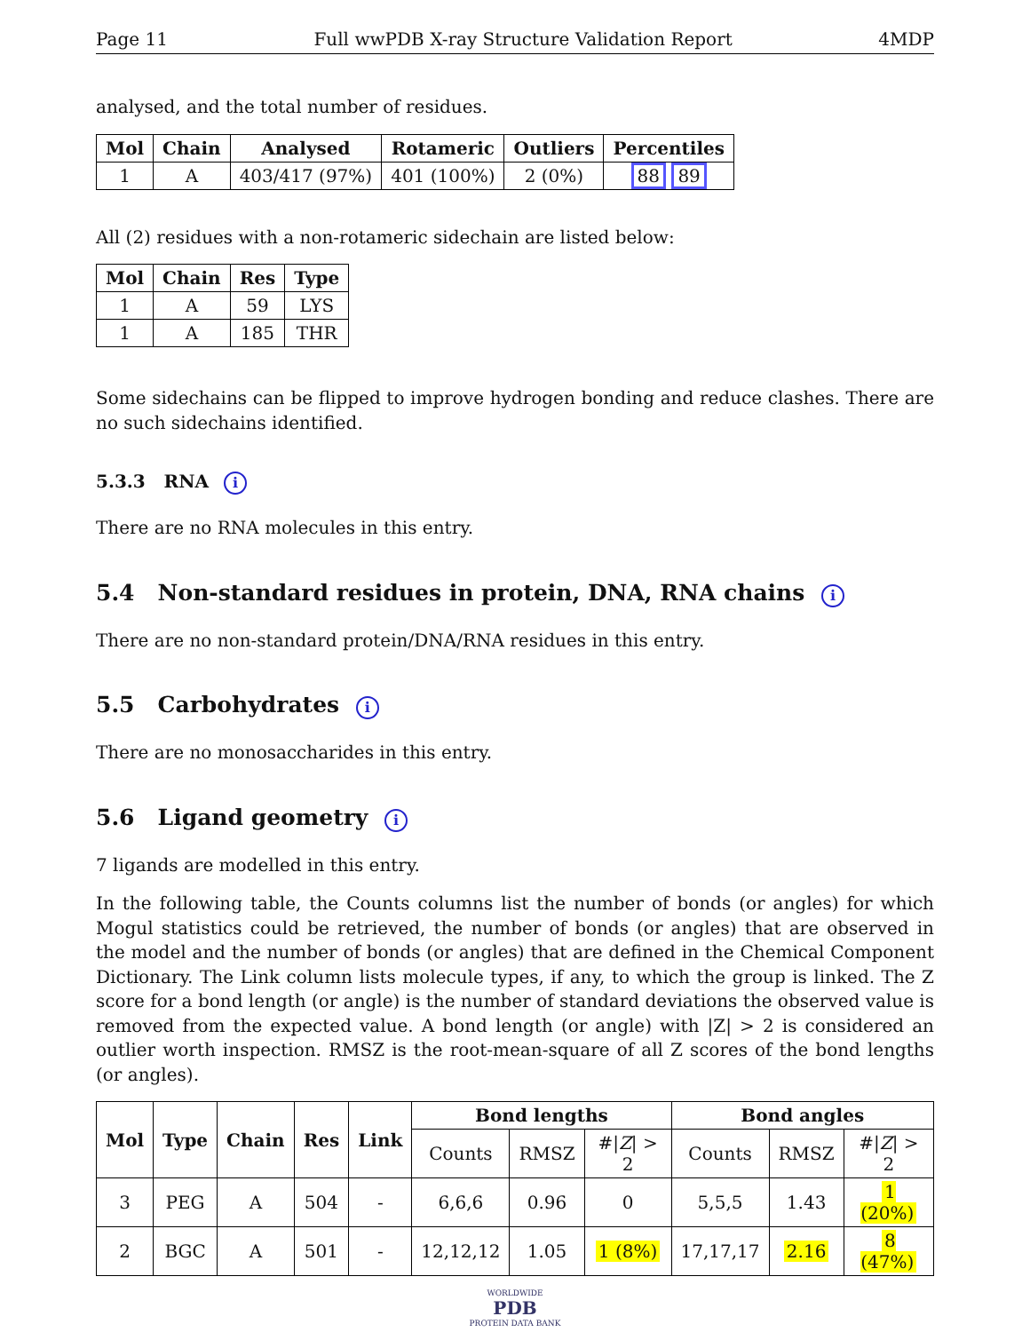Page 11 Full wwPDB X-ray Structure Validation Report 4MDP
analysed, and the total number of residues.
| Mol | Chain | Analysed | Rotameric | Outliers | Percentiles |
| --- | --- | --- | --- | --- | --- |
| 1 | A | 403/417 (97%) | 401 (100%) | 2 (0%) | 88 89 |
All (2) residues with a non-rotameric sidechain are listed below:
| Mol | Chain | Res | Type |
| --- | --- | --- | --- |
| 1 | A | 59 | LYS |
| 1 | A | 185 | THR |
Some sidechains can be flipped to improve hydrogen bonding and reduce clashes. There are no such sidechains identified.
5.3.3 RNA i
There are no RNA molecules in this entry.
5.4 Non-standard residues in protein, DNA, RNA chains i
There are no non-standard protein/DNA/RNA residues in this entry.
5.5 Carbohydrates i
There are no monosaccharides in this entry.
5.6 Ligand geometry i
7 ligands are modelled in this entry.
In the following table, the Counts columns list the number of bonds (or angles) for which Mogul statistics could be retrieved, the number of bonds (or angles) that are observed in the model and the number of bonds (or angles) that are defined in the Chemical Component Dictionary. The Link column lists molecule types, if any, to which the group is linked. The Z score for a bond length (or angle) is the number of standard deviations the observed value is removed from the expected value. A bond length (or angle) with |Z| > 2 is considered an outlier worth inspection. RMSZ is the root-mean-square of all Z scores of the bond lengths (or angles).
| Mol | Type | Chain | Res | Link | Bond lengths | | | Bond angles | | |
| --- | --- | --- | --- | --- | --- | --- | --- | --- | --- | --- |
| | | | | | Counts | RMSZ | #/ Z / > 2 | Counts | RMSZ | #/ Z / > 2 |
| 3 | PEG | A | 504 | - | 6,6,6 | 0.96 | 0 | 5,5,5 | 1.43 | 1 (20%) |
| 2 | BGC | A | 501 | - | 12,12,12 | 1.05 | 1 (8%) | 17,17,17 | 2.16 | 8 (47%) |
WORLDWIDE
PDB
PROTEIN DATA BANK